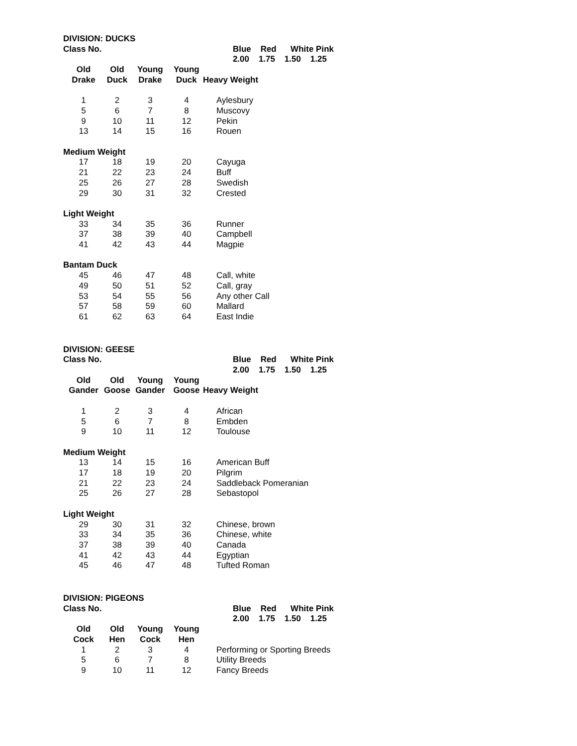| DIVISION: DUCKS | | | | |
| Class No. | | | | Blue Red White Pink |
| | | | | 2.00 1.75 1.50 1.25 |
| Old | Old | Young | Young | |
| Drake | Duck | Drake | Duck | Heavy Weight |
| 1 | 2 | 3 | 4 | Aylesbury |
| 5 | 6 | 7 | 8 | Muscovy |
| 9 | 10 | 11 | 12 | Pekin |
| 13 | 14 | 15 | 16 | Rouen |
| Medium Weight | | | | |
| 17 | 18 | 19 | 20 | Cayuga |
| 21 | 22 | 23 | 24 | Buff |
| 25 | 26 | 27 | 28 | Swedish |
| 29 | 30 | 31 | 32 | Crested |
| Light Weight | | | | |
| 33 | 34 | 35 | 36 | Runner |
| 37 | 38 | 39 | 40 | Campbell |
| 41 | 42 | 43 | 44 | Magpie |
| Bantam Duck | | | | |
| 45 | 46 | 47 | 48 | Call, white |
| 49 | 50 | 51 | 52 | Call, gray |
| 53 | 54 | 55 | 56 | Any other Call |
| 57 | 58 | 59 | 60 | Mallard |
| 61 | 62 | 63 | 64 | East Indie |
| DIVISION: GEESE | | | | |
| Class No. | | | | Blue Red White Pink |
| | | | | 2.00 1.75 1.50 1.25 |
| Old | Old | Young | Young | |
| Gander | Goose | Gander | Goose | Heavy Weight |
| 1 | 2 | 3 | 4 | African |
| 5 | 6 | 7 | 8 | Embden |
| 9 | 10 | 11 | 12 | Toulouse |
| Medium Weight | | | | |
| 13 | 14 | 15 | 16 | American Buff |
| 17 | 18 | 19 | 20 | Pilgrim |
| 21 | 22 | 23 | 24 | Saddleback Pomeranian |
| 25 | 26 | 27 | 28 | Sebastopol |
| Light Weight | | | | |
| 29 | 30 | 31 | 32 | Chinese, brown |
| 33 | 34 | 35 | 36 | Chinese, white |
| 37 | 38 | 39 | 40 | Canada |
| 41 | 42 | 43 | 44 | Egyptian |
| 45 | 46 | 47 | 48 | Tufted Roman |
| DIVISION: PIGEONS | | | | |
| Class No. | | | | Blue Red White Pink |
| | | | | 2.00 1.75 1.50 1.25 |
| Old | Old | Young | Young | |
| Cock | Hen | Cock | Hen | |
| 1 | 2 | 3 | 4 | Performing or Sporting Breeds |
| 5 | 6 | 7 | 8 | Utility Breeds |
| 9 | 10 | 11 | 12 | Fancy Breeds |